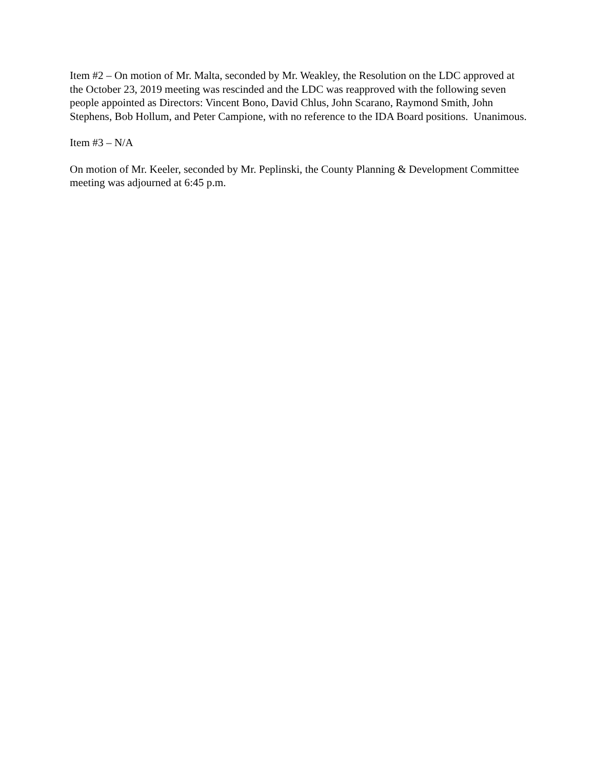Item #2 – On motion of Mr. Malta, seconded by Mr. Weakley, the Resolution on the LDC approved at the October 23, 2019 meeting was rescinded and the LDC was reapproved with the following seven people appointed as Directors: Vincent Bono, David Chlus, John Scarano, Raymond Smith, John Stephens, Bob Hollum, and Peter Campione, with no reference to the IDA Board positions. Unanimous.
Item #3 – N/A
On motion of Mr. Keeler, seconded by Mr. Peplinski, the County Planning & Development Committee meeting was adjourned at 6:45 p.m.